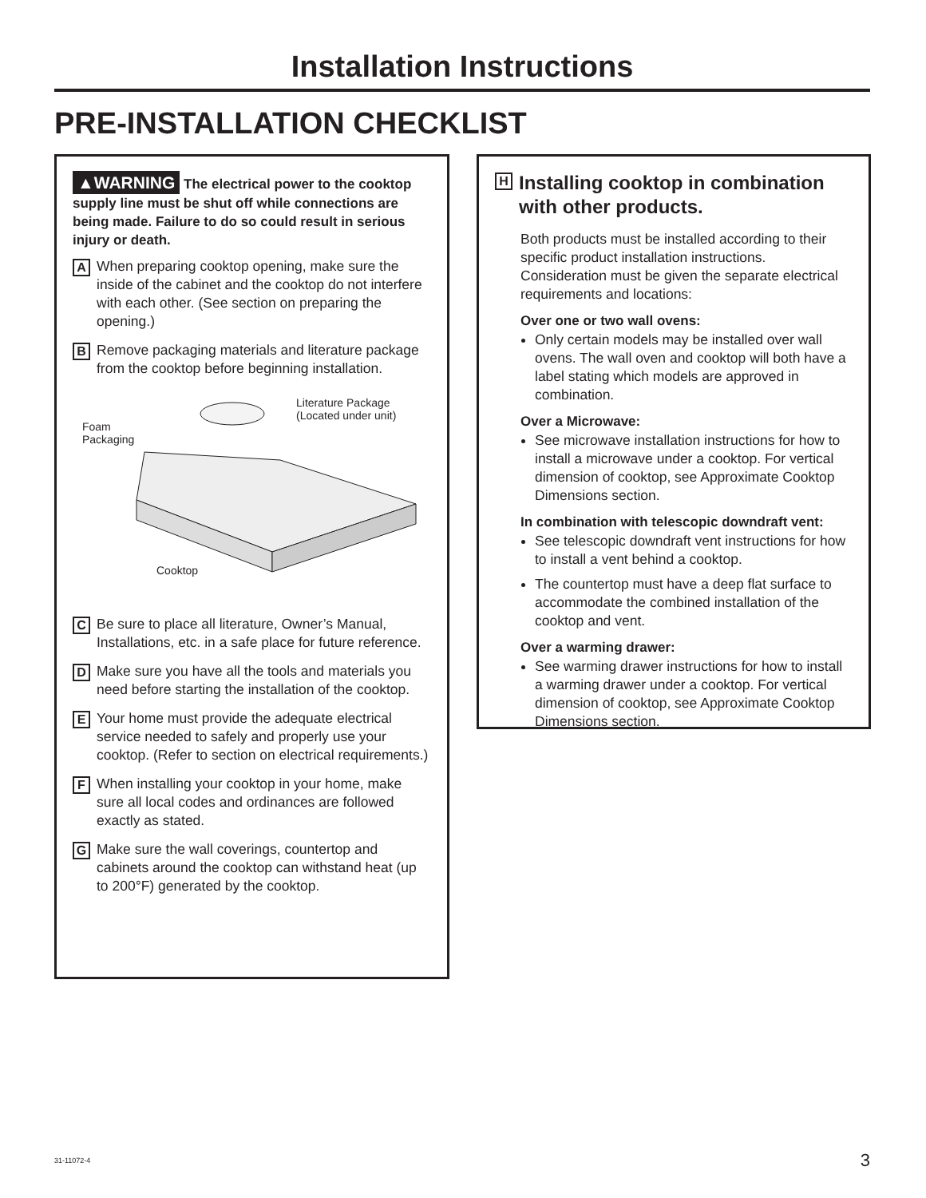Installation Instructions
PRE-INSTALLATION CHECKLIST
▲WARNING The electrical power to the cooktop supply line must be shut off while connections are being made. Failure to do so could result in serious injury or death.
A When preparing cooktop opening, make sure the inside of the cabinet and the cooktop do not interfere with each other. (See section on preparing the opening.)
B Remove packaging materials and literature package from the cooktop before beginning installation.
Literature Package
(Located under unit)
Foam
Packaging
Cooktop
C Be sure to place all literature, Owner’s Manual, Installations, etc. in a safe place for future reference.
D Make sure you have all the tools and materials you need before starting the installation of the cooktop.
E Your home must provide the adequate electrical service needed to safely and properly use your cooktop. (Refer to section on electrical requirements.)
F When installing your cooktop in your home, make sure all local codes and ordinances are followed exactly as stated.
G Make sure the wall coverings, countertop and cabinets around the cooktop can withstand heat (up to 200°F) generated by the cooktop.
H
Installing cooktop in combination with other products.
Both products must be installed according to their specific product installation instructions. Consideration must be given the separate electrical requirements and locations:
Over one or two wall ovens:
Only certain models may be installed over wall ovens. The wall oven and cooktop will both have a label stating which models are approved in combination.
Over a Microwave:
See microwave installation instructions for how to install a microwave under a cooktop. For vertical dimension of cooktop, see Approximate Cooktop Dimensions section.
In combination with telescopic downdraft vent:
See telescopic downdraft vent instructions for how to install a vent behind a cooktop.
The countertop must have a deep flat surface to accommodate the combined installation of the cooktop and vent.
Over a warming drawer:
See warming drawer instructions for how to install a warming drawer under a cooktop. For vertical dimension of cooktop, see Approximate Cooktop Dimensions section.
31-11072-4 3